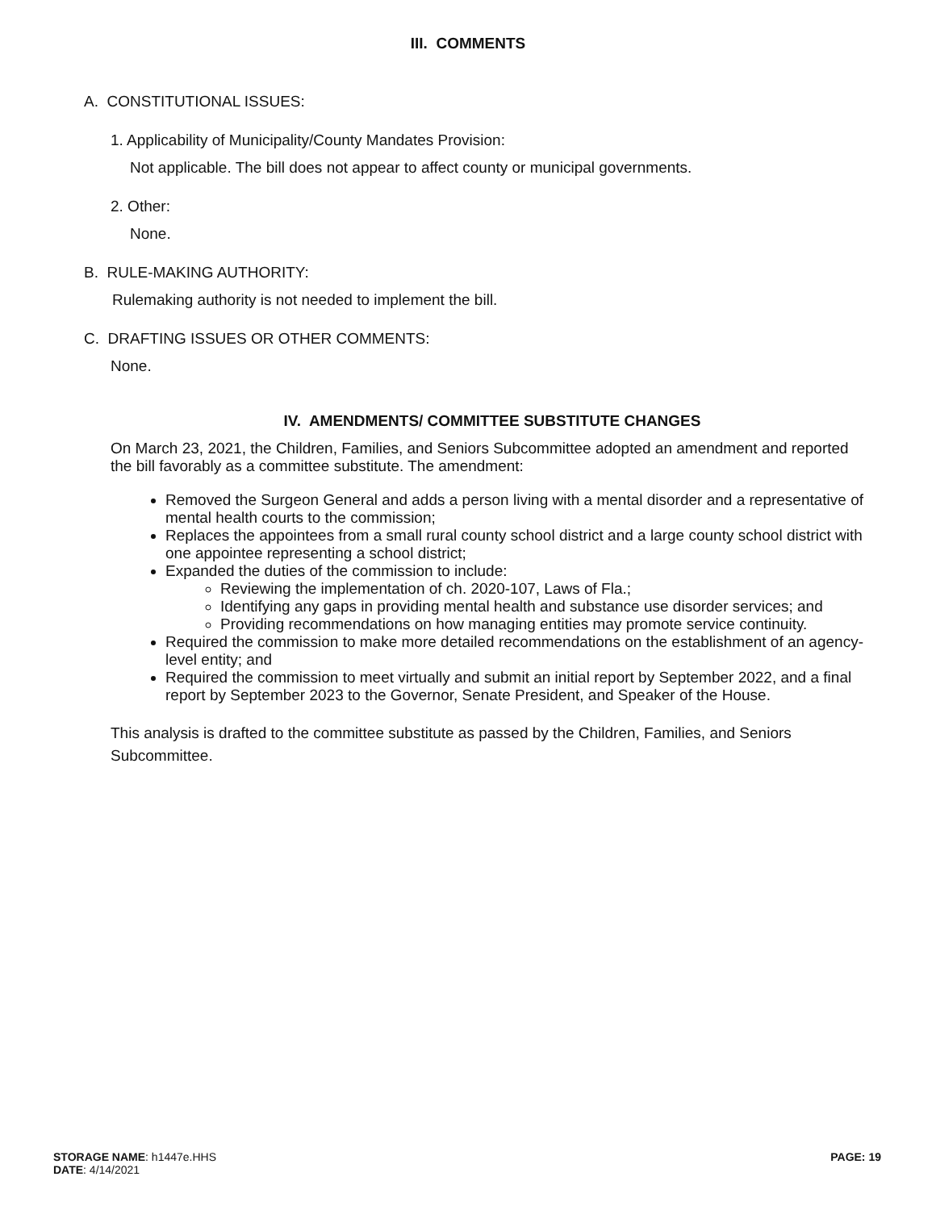III. COMMENTS
A. CONSTITUTIONAL ISSUES:
1. Applicability of Municipality/County Mandates Provision:
Not applicable. The bill does not appear to affect county or municipal governments.
2. Other:
None.
B. RULE-MAKING AUTHORITY:
Rulemaking authority is not needed to implement the bill.
C. DRAFTING ISSUES OR OTHER COMMENTS:
None.
IV. AMENDMENTS/ COMMITTEE SUBSTITUTE CHANGES
On March 23, 2021, the Children, Families, and Seniors Subcommittee adopted an amendment and reported the bill favorably as a committee substitute. The amendment:
Removed the Surgeon General and adds a person living with a mental disorder and a representative of mental health courts to the commission;
Replaces the appointees from a small rural county school district and a large county school district with one appointee representing a school district;
Expanded the duties of the commission to include:
Reviewing the implementation of ch. 2020-107, Laws of Fla.;
Identifying any gaps in providing mental health and substance use disorder services; and
Providing recommendations on how managing entities may promote service continuity.
Required the commission to make more detailed recommendations on the establishment of an agency-level entity; and
Required the commission to meet virtually and submit an initial report by September 2022, and a final report by September 2023 to the Governor, Senate President, and Speaker of the House.
This analysis is drafted to the committee substitute as passed by the Children, Families, and Seniors Subcommittee.
STORAGE NAME: h1447e.HHS
DATE: 4/14/2021
PAGE: 19